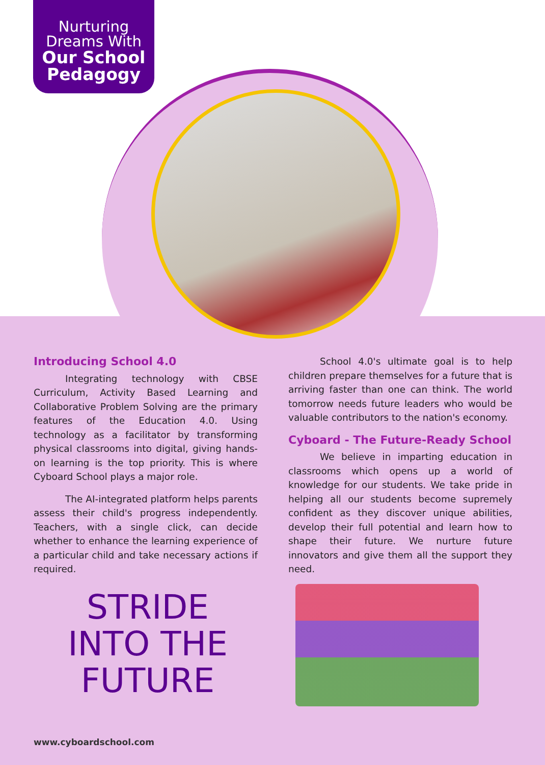Nurturing
Dreams With
Our School
Pedagogy
Introducing School 4.0
Integrating technology with CBSE Curriculum, Activity Based Learning and Collaborative Problem Solving are the primary features of the Education 4.0. Using technology as a facilitator by transforming physical classrooms into digital, giving hands-on learning is the top priority. This is where Cyboard School plays a major role.
The AI-integrated platform helps parents assess their child's progress independently. Teachers, with a single click, can decide whether to enhance the learning experience of a particular child and take necessary actions if required.
School 4.0's ultimate goal is to help children prepare themselves for a future that is arriving faster than one can think. The world tomorrow needs future leaders who would be valuable contributors to the nation's economy.
Cyboard - The Future-Ready School
We believe in imparting education in classrooms which opens up a world of knowledge for our students. We take pride in helping all our students become supremely confident as they discover unique abilities, develop their full potential and learn how to shape their future. We nurture future innovators and give them all the support they need.
STRIDE
INTO THE
FUTURE
www.cyboardschool.com